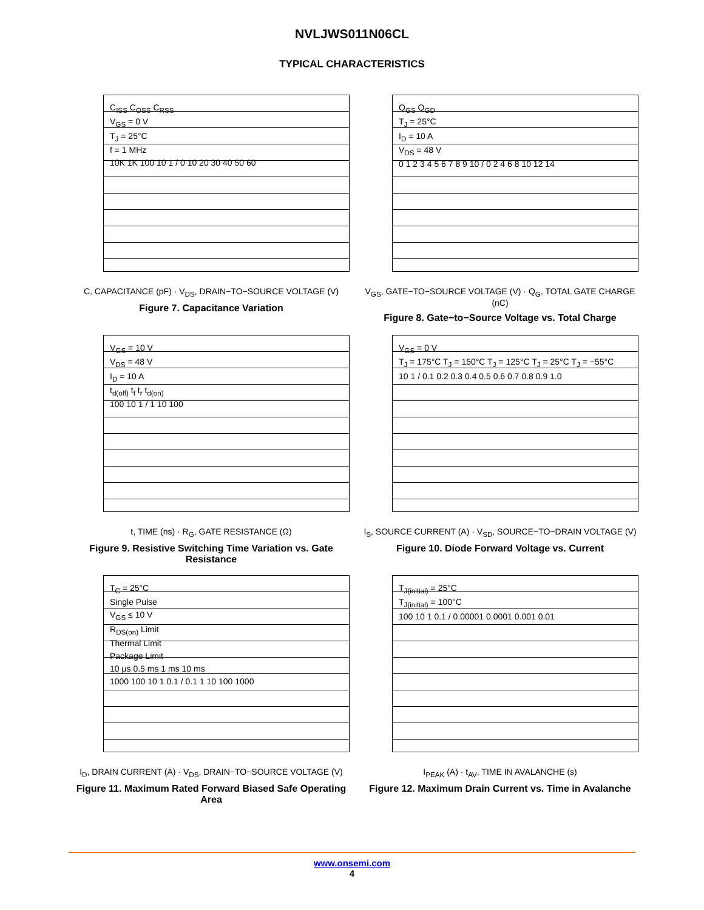NVLJWS011N06CL
TYPICAL CHARACTERISTICS
C<sub>ISS</sub> C<sub>OSS</sub> C<sub>RSS</sub>
V<sub>GS</sub> = 0 V
T<sub>J</sub> = 25°C
f = 1 MHz
10K 1K 100 10 1 / 0 10 20 30 40 50 60
C, CAPACITANCE (pF) · V<sub>DS</sub>, DRAIN−TO−SOURCE VOLTAGE (V)
Figure 7. Capacitance Variation
Q<sub>GS</sub> Q<sub>GD</sub>
T<sub>J</sub> = 25°C
I<sub>D</sub> = 10 A
V<sub>DS</sub> = 48 V
0 1 2 3 4 5 6 7 8 9 10 / 0 2 4 6 8 10 12 14
V<sub>GS</sub>, GATE−TO−SOURCE VOLTAGE (V) · Q<sub>G</sub>, TOTAL GATE CHARGE (nC)
Figure 8. Gate−to−Source Voltage vs. Total Charge
V<sub>GS</sub> = 10 V
V<sub>DS</sub> = 48 V
I<sub>D</sub> = 10 A
t<sub>d(off)</sub> t<sub>f</sub> t<sub>r</sub> t<sub>d(on)</sub>
100 10 1 / 1 10 100
t, TIME (ns) · R<sub>G</sub>, GATE RESISTANCE (Ω)
Figure 9. Resistive Switching Time Variation vs. Gate Resistance
V<sub>GS</sub> = 0 V
T<sub>J</sub> = 175°C T<sub>J</sub> = 150°C T<sub>J</sub> = 125°C T<sub>J</sub> = 25°C T<sub>J</sub> = −55°C
10 1 / 0.1 0.2 0.3 0.4 0.5 0.6 0.7 0.8 0.9 1.0
I<sub>S</sub>, SOURCE CURRENT (A) · V<sub>SD</sub>, SOURCE−TO−DRAIN VOLTAGE (V)
Figure 10. Diode Forward Voltage vs. Current
T<sub>C</sub> = 25°C
Single Pulse
V<sub>GS</sub> ≤ 10 V
R<sub>DS(on)</sub> Limit
Thermal Limit
Package Limit
10 μs 0.5 ms 1 ms 10 ms
1000 100 10 1 0.1 / 0.1 1 10 100 1000
I<sub>D</sub>, DRAIN CURRENT (A) · V<sub>DS</sub>, DRAIN−TO−SOURCE VOLTAGE (V)
Figure 11. Maximum Rated Forward Biased Safe Operating Area
T<sub>J(initial)</sub> = 25°C
T<sub>J(initial)</sub> = 100°C
100 10 1 0.1 / 0.00001 0.0001 0.001 0.01
I<sub>PEAK</sub> (A) · t<sub>AV</sub>, TIME IN AVALANCHE (s)
Figure 12. Maximum Drain Current vs. Time in Avalanche
www.onsemi.com
4